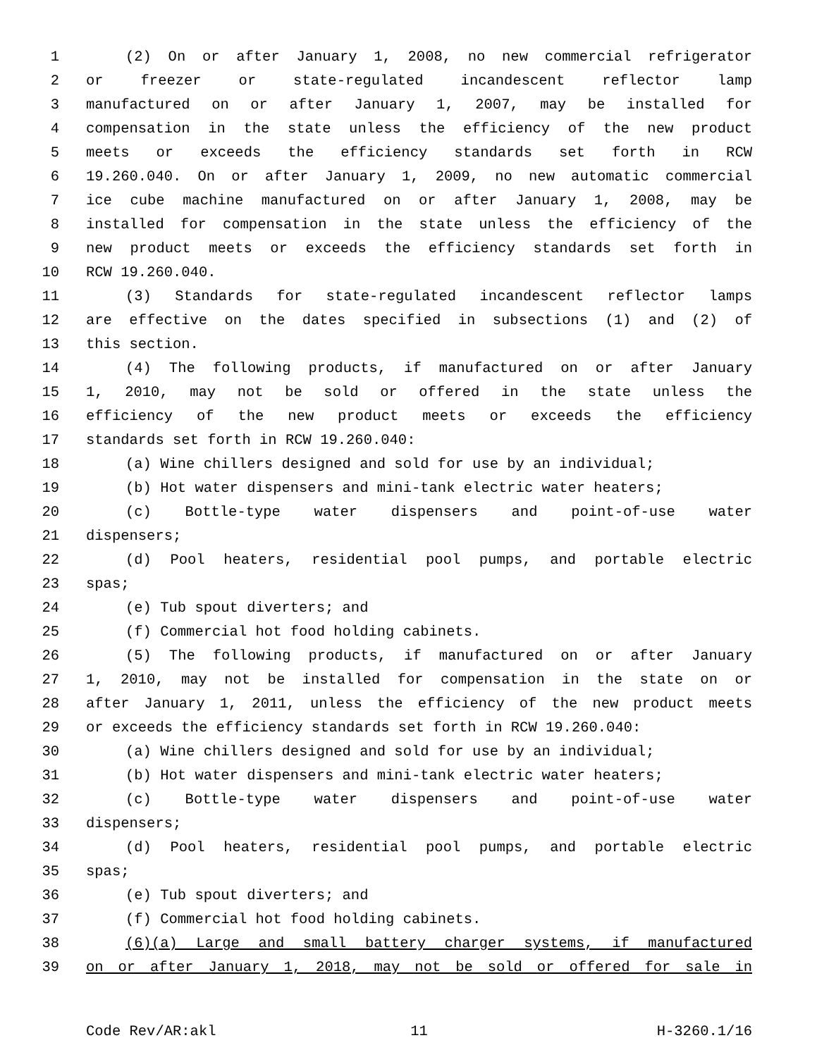1 (2) On or after January 1, 2008, no new commercial refrigerator
2 or freezer or state-regulated incandescent reflector lamp
3 manufactured on or after January 1, 2007, may be installed for
4 compensation in the state unless the efficiency of the new product
5 meets or exceeds the efficiency standards set forth in RCW
6 19.260.040. On or after January 1, 2009, no new automatic commercial
7 ice cube machine manufactured on or after January 1, 2008, may be
8 installed for compensation in the state unless the efficiency of the
9 new product meets or exceeds the efficiency standards set forth in
10 RCW 19.260.040.
11 (3) Standards for state-regulated incandescent reflector lamps
12 are effective on the dates specified in subsections (1) and (2) of
13 this section.
14 (4) The following products, if manufactured on or after January
15 1, 2010, may not be sold or offered in the state unless the
16 efficiency of the new product meets or exceeds the efficiency
17 standards set forth in RCW 19.260.040:
18 (a) Wine chillers designed and sold for use by an individual;
19 (b) Hot water dispensers and mini-tank electric water heaters;
20 (c) Bottle-type water dispensers and point-of-use water
21 dispensers;
22 (d) Pool heaters, residential pool pumps, and portable electric
23 spas;
24 (e) Tub spout diverters; and
25 (f) Commercial hot food holding cabinets.
26 (5) The following products, if manufactured on or after January
27 1, 2010, may not be installed for compensation in the state on or
28 after January 1, 2011, unless the efficiency of the new product meets
29 or exceeds the efficiency standards set forth in RCW 19.260.040:
30 (a) Wine chillers designed and sold for use by an individual;
31 (b) Hot water dispensers and mini-tank electric water heaters;
32 (c) Bottle-type water dispensers and point-of-use water
33 dispensers;
34 (d) Pool heaters, residential pool pumps, and portable electric
35 spas;
36 (e) Tub spout diverters; and
37 (f) Commercial hot food holding cabinets.
38 (6)(a) Large and small battery charger systems, if manufactured
39 on or after January 1, 2018, may not be sold or offered for sale in
Code Rev/AR:akl 11 H-3260.1/16